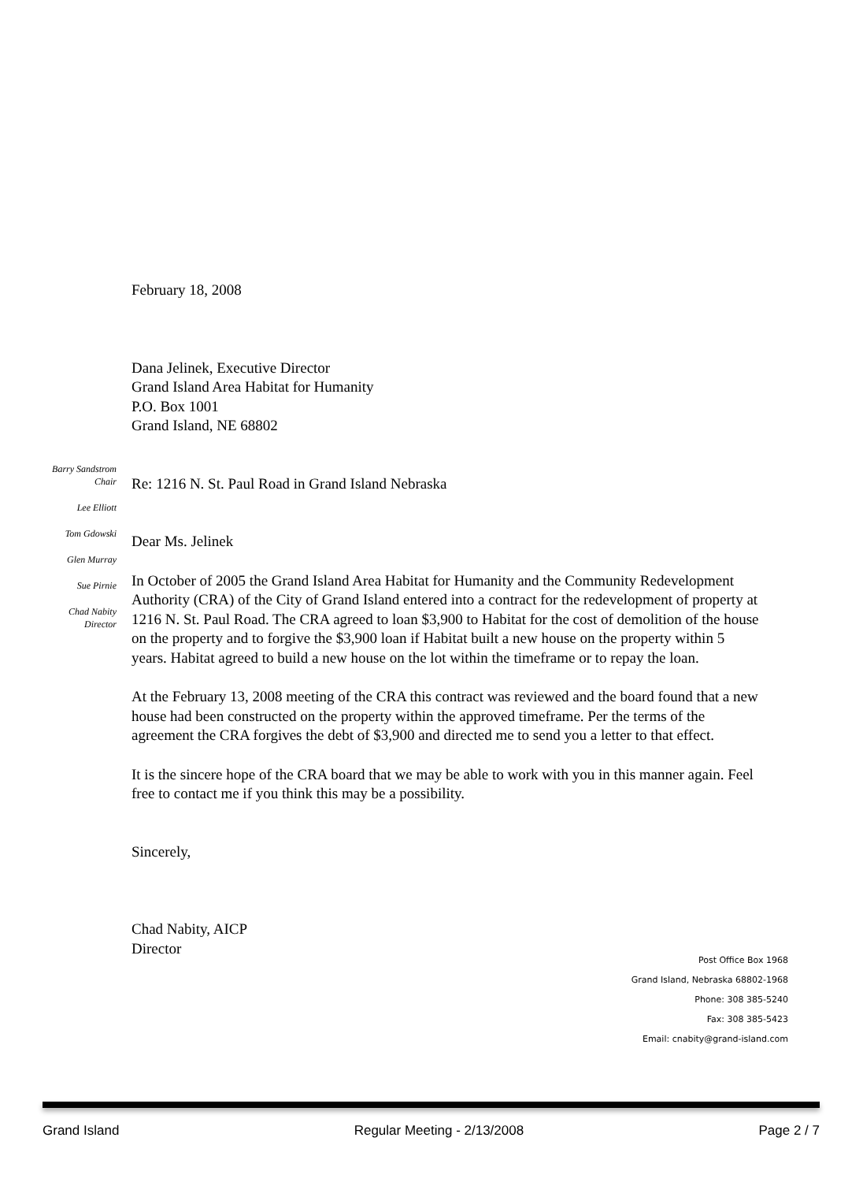Barry Sandstrom
Chair
Lee Elliott
Tom Gdowski
Glen Murray
Sue Pirnie
Chad Nabity
Director
February 18, 2008
Dana Jelinek, Executive Director
Grand Island Area Habitat for Humanity
P.O. Box 1001
Grand Island, NE 68802
Re: 1216 N. St. Paul Road in Grand Island Nebraska
Dear Ms. Jelinek
In October of 2005 the Grand Island Area Habitat for Humanity and the Community Redevelopment Authority (CRA) of the City of Grand Island entered into a contract for the redevelopment of property at 1216 N. St. Paul Road. The CRA agreed to loan $3,900 to Habitat for the cost of demolition of the house on the property and to forgive the $3,900 loan if Habitat built a new house on the property within 5 years. Habitat agreed to build a new house on the lot within the timeframe or to repay the loan.
At the February 13, 2008 meeting of the CRA this contract was reviewed and the board found that a new house had been constructed on the property within the approved timeframe. Per the terms of the agreement the CRA forgives the debt of $3,900 and directed me to send you a letter to that effect.
It is the sincere hope of the CRA board that we may be able to work with you in this manner again. Feel free to contact me if you think this may be a possibility.
Sincerely,
Chad Nabity, AICP
Director
Post Office Box 1968
Grand Island, Nebraska 68802-1968
Phone: 308 385-5240
Fax: 308 385-5423
Email: cnabity@grand-island.com
Grand Island Regular Meeting - 2/13/2008 Page 2 / 7